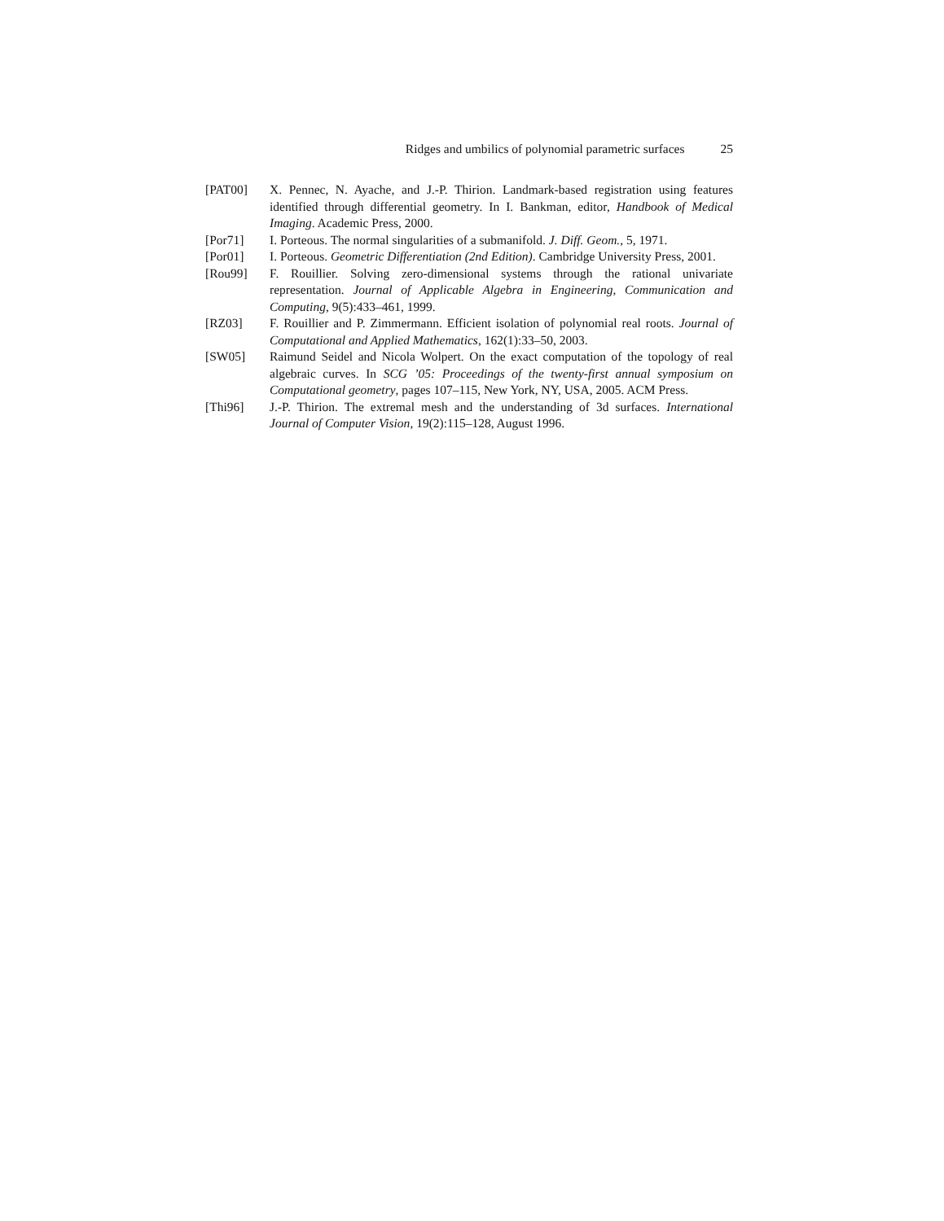Ridges and umbilics of polynomial parametric surfaces 25
[PAT00] X. Pennec, N. Ayache, and J.-P. Thirion. Landmark-based registration using features identified through differential geometry. In I. Bankman, editor, Handbook of Medical Imaging. Academic Press, 2000.
[Por71] I. Porteous. The normal singularities of a submanifold. J. Diff. Geom., 5, 1971.
[Por01] I. Porteous. Geometric Differentiation (2nd Edition). Cambridge University Press, 2001.
[Rou99] F. Rouillier. Solving zero-dimensional systems through the rational univariate representation. Journal of Applicable Algebra in Engineering, Communication and Computing, 9(5):433–461, 1999.
[RZ03] F. Rouillier and P. Zimmermann. Efficient isolation of polynomial real roots. Journal of Computational and Applied Mathematics, 162(1):33–50, 2003.
[SW05] Raimund Seidel and Nicola Wolpert. On the exact computation of the topology of real algebraic curves. In SCG ’05: Proceedings of the twenty-first annual symposium on Computational geometry, pages 107–115, New York, NY, USA, 2005. ACM Press.
[Thi96] J.-P. Thirion. The extremal mesh and the understanding of 3d surfaces. International Journal of Computer Vision, 19(2):115–128, August 1996.